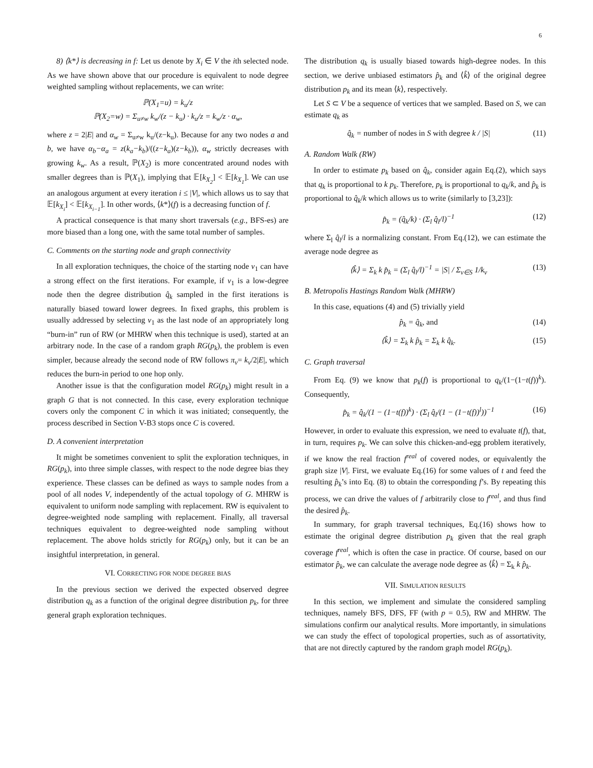6
8) ⟨k*⟩ is decreasing in f: Let us denote by X<sub>i</sub> ∈ V the ith selected node. As we have shown above that our procedure is equivalent to node degree weighted sampling without replacements, we can write:
ℙ(X<sub>1</sub>=u) = k<sub>u</sub>/z
ℙ(X<sub>2</sub>=w) = Σ<sub>u≠w</sub> k<sub>w</sub>/(z − k<sub>u</sub>) · k<sub>u</sub>/z = k<sub>w</sub>/z · α<sub>w</sub>,
where z = 2|E| and α<sub>w</sub> = Σ<sub>u≠w</sub> k<sub>u</sub>/(z−k<sub>u</sub>). Because for any two nodes a and b, we have α<sub>b</sub>−α<sub>a</sub> = z(k<sub>a</sub>−k<sub>b</sub>)/((z−k<sub>a</sub>)(z−k<sub>b</sub>)), α<sub>w</sub> strictly decreases with growing k<sub>w</sub>. As a result, ℙ(X<sub>2</sub>) is more concentrated around nodes with smaller degrees than is ℙ(X<sub>1</sub>), implying that 𝔼[k<sub>X<sub>2</sub></sub>] < 𝔼[k<sub>X<sub>1</sub></sub>]. We can use an analogous argument at every iteration i ≤ |V|, which allows us to say that 𝔼[k<sub>X<sub>i</sub></sub>] < 𝔼[k<sub>X<sub>i−1</sub></sub>]. In other words, ⟨k*⟩(f) is a decreasing function of f.
A practical consequence is that many short traversals (e.g., BFS-es) are more biased than a long one, with the same total number of samples.
C. Comments on the starting node and graph connectivity
In all exploration techniques, the choice of the starting node v<sub>1</sub> can have a strong effect on the first iterations. For example, if v<sub>1</sub> is a low-degree node then the degree distribution q̂<sub>k</sub> sampled in the first iterations is naturally biased toward lower degrees. In fixed graphs, this problem is usually addressed by selecting v<sub>1</sub> as the last node of an appropriately long “burn-in” run of RW (or MHRW when this technique is used), started at an arbitrary node. In the case of a random graph RG(p<sub>k</sub>), the problem is even simpler, because already the second node of RW follows π<sub>v</sub>= k<sub>v</sub>/2|E|, which reduces the burn-in period to one hop only.
Another issue is that the configuration model RG(p<sub>k</sub>) might result in a graph G that is not connected. In this case, every exploration technique covers only the component C in which it was initiated; consequently, the process described in Section V-B3 stops once C is covered.
D. A convenient interpretation
It might be sometimes convenient to split the exploration techniques, in RG(p<sub>k</sub>), into three simple classes, with respect to the node degree bias they experience. These classes can be defined as ways to sample nodes from a pool of all nodes V, independently of the actual topology of G. MHRW is equivalent to uniform node sampling with replacement. RW is equivalent to degree-weighted node sampling with replacement. Finally, all traversal techniques equivalent to degree-weighted node sampling without replacement. The above holds strictly for RG(p<sub>k</sub>) only, but it can be an insightful interpretation, in general.
VI. CORRECTING FOR NODE DEGREE BIAS
In the previous section we derived the expected observed degree distribution q<sub>k</sub> as a function of the original degree distribution p<sub>k</sub>, for three general graph exploration techniques.
The distribution q<sub>k</sub> is usually biased towards high-degree nodes. In this section, we derive unbiased estimators p̂<sub>k</sub> and ⟨k̂⟩ of the original degree distribution p<sub>k</sub> and its mean ⟨k⟩, respectively.
Let S ⊂ V be a sequence of vertices that we sampled. Based on S, we can estimate q<sub>k</sub> as
q̂<sub>k</sub> = number of nodes in S with degree k / |S|
(11)
A. Random Walk (RW)
In order to estimate p<sub>k</sub> based on q̂<sub>k</sub>, consider again Eq.(2), which says that q<sub>k</sub> is proportional to k p<sub>k</sub>. Therefore, p<sub>k</sub> is proportional to q<sub>k</sub>/k, and p̂<sub>k</sub> is proportional to q̂<sub>k</sub>/k which allows us to write (similarly to [3,23]):
p̂<sub>k</sub> = (q̂<sub>k</sub>/k) · (Σ<sub>l</sub> q̂<sub>l</sub>/l)<sup>−1</sup> (12)
where Σ<sub>l</sub> q̂<sub>l</sub>/l is a normalizing constant. From Eq.(12), we can estimate the average node degree as
⟨k̂⟩ = Σ<sub>k</sub> k p̂<sub>k</sub> = (Σ<sub>l</sub> q̂<sub>l</sub>/l)<sup>−1</sup> = |S| / Σ<sub>v∈S</sub> 1/k<sub>v</sub>
(13)
B. Metropolis Hastings Random Walk (MHRW)
In this case, equations (4) and (5) trivially yield
p̂<sub>k</sub> = q̂<sub>k</sub>, and (14)
⟨k̂⟩ = Σ<sub>k</sub> k p̂<sub>k</sub> = Σ<sub>k</sub> k q̂<sub>k</sub>. (15)
C. Graph traversal
From Eq. (9) we know that p<sub>k</sub>(f) is proportional to q<sub>k</sub>/(1−(1−t(f))<sup>k</sup>). Consequently,
p̂<sub>k</sub> = q̂<sub>k</sub>/(1 − (1−t(f))<sup>k</sup>) · (Σ<sub>l</sub> q̂<sub>l</sub>/(1 − (1−t(f))<sup>l</sup>))<sup>−1</sup>
(16)
However, in order to evaluate this expression, we need to evaluate t(f), that, in turn, requires p<sub>k</sub>. We can solve this chicken-and-egg problem iteratively, if we know the real fraction f<sup>real</sup> of covered nodes, or equivalently the graph size |V|. First, we evaluate Eq.(16) for some values of t and feed the resulting p̂<sub>k</sub>’s into Eq. (8) to obtain the corresponding f’s. By repeating this process, we can drive the values of f arbitrarily close to f<sup>real</sup>, and thus find the desired p̂<sub>k</sub>.
In summary, for graph traversal techniques, Eq.(16) shows how to estimate the original degree distribution p<sub>k</sub> given that the real graph coverage f<sup>real</sup>, which is often the case in practice. Of course, based on our estimator p̂<sub>k</sub>, we can calculate the average node degree as ⟨k̂⟩ = Σ<sub>k</sub> k p̂<sub>k</sub>.
VII. SIMULATION RESULTS
In this section, we implement and simulate the considered sampling techniques, namely BFS, DFS, FF (with p = 0.5), RW and MHRW. The simulations confirm our analytical results. More importantly, in simulations we can study the effect of topological properties, such as of assortativity, that are not directly captured by the random graph model RG(p<sub>k</sub>).